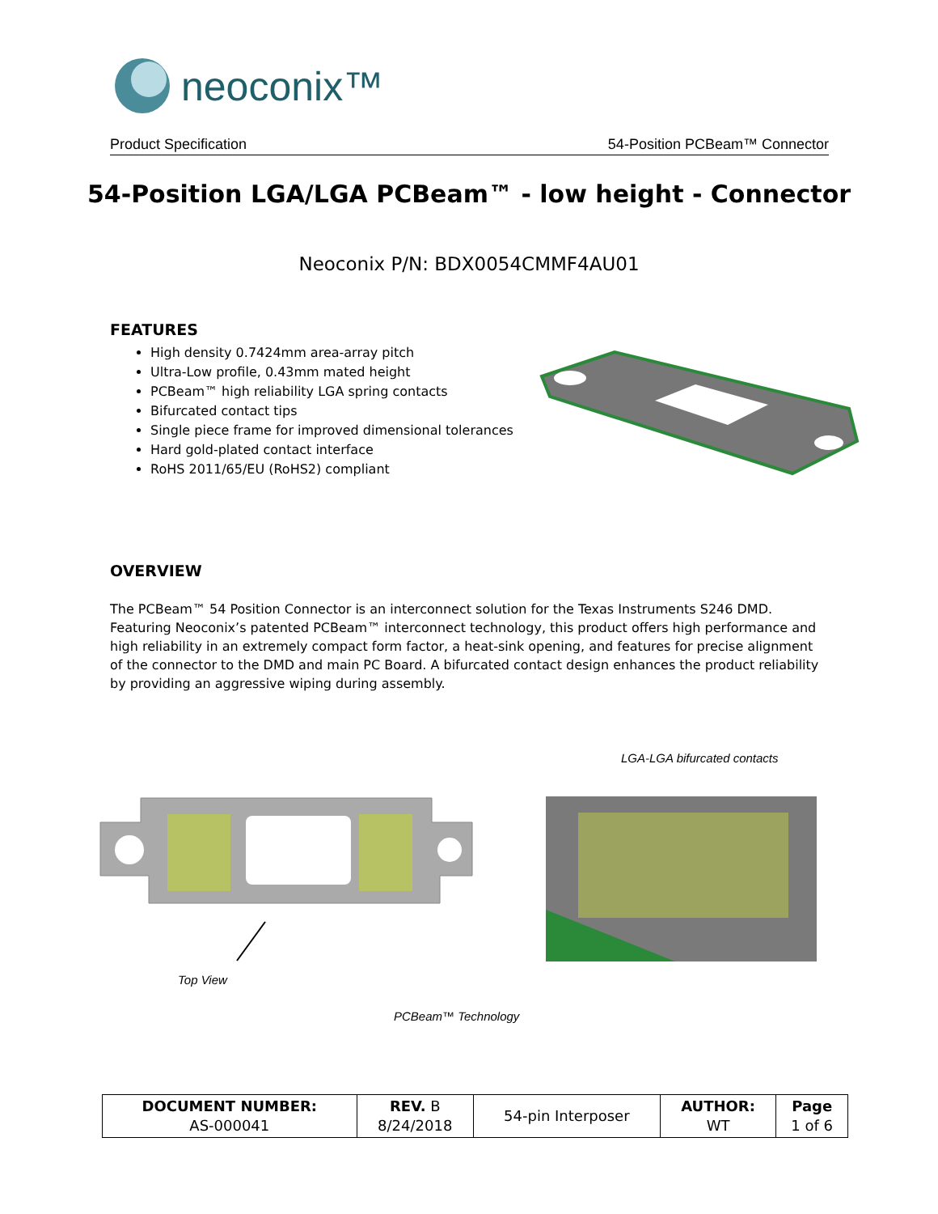neoconix™
Product Specification 54-Position PCBeam™ Connector
54-Position LGA/LGA PCBeam™ - low height - Connector
Neoconix P/N: BDX0054CMMF4AU01
FEATURES
High density 0.7424mm area-array pitch
Ultra-Low profile, 0.43mm mated height
PCBeam™ high reliability LGA spring contacts
Bifurcated contact tips
Single piece frame for improved dimensional tolerances
Hard gold-plated contact interface
RoHS 2011/65/EU (RoHS2) compliant
OVERVIEW
The PCBeam™ 54 Position Connector is an interconnect solution for the Texas Instruments S246 DMD. Featuring Neoconix’s patented PCBeam™ interconnect technology, this product offers high performance and high reliability in an extremely compact form factor, a heat-sink opening, and features for precise alignment of the connector to the DMD and main PC Board. A bifurcated contact design enhances the product reliability by providing an aggressive wiping during assembly.
LGA-LGA bifurcated contacts
Top View
PCBeam™ Technology
| DOCUMENT NUMBER: AS-000041 | REV. B 8/24/2018 | 54-pin Interposer | AUTHOR: WT | Page 1 of 6 |